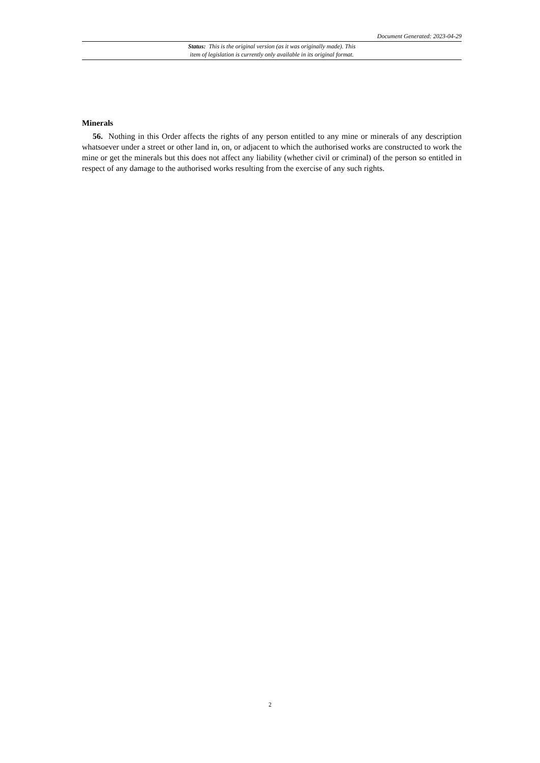Document Generated: 2023-04-29
Status: This is the original version (as it was originally made). This
item of legislation is currently only available in its original format.
Minerals
56. Nothing in this Order affects the rights of any person entitled to any mine or minerals of any description whatsoever under a street or other land in, on, or adjacent to which the authorised works are constructed to work the mine or get the minerals but this does not affect any liability (whether civil or criminal) of the person so entitled in respect of any damage to the authorised works resulting from the exercise of any such rights.
2